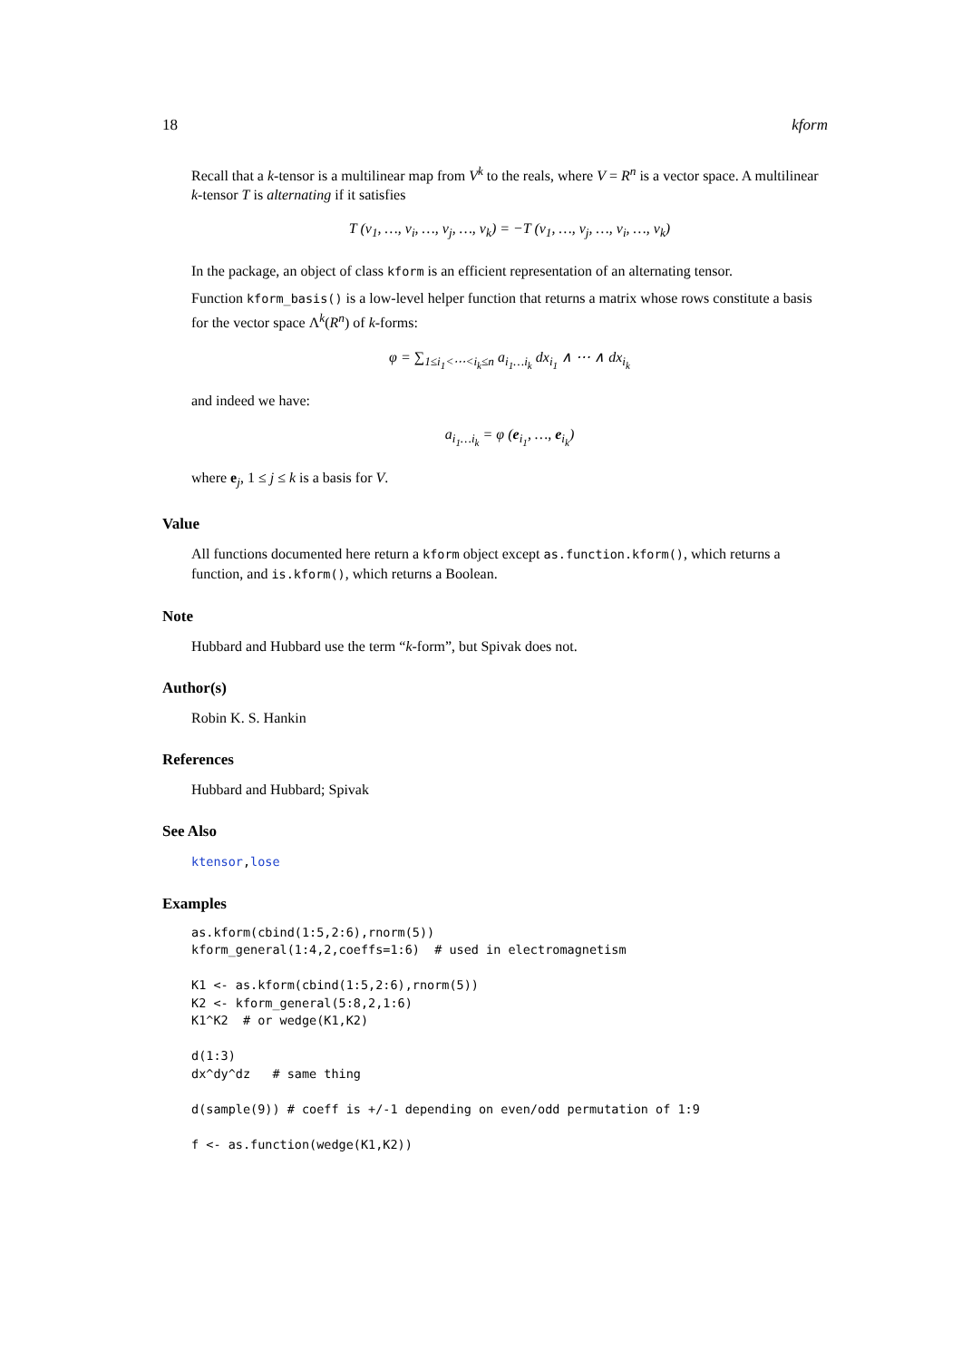18 kform
Recall that a k-tensor is a multilinear map from V<sup>k</sup> to the reals, where V = R<sup>n</sup> is a vector space. A multilinear k-tensor T is alternating if it satisfies
T (v<sub>1</sub>, …, v<sub>i</sub>, …, v<sub>j</sub>, …, v<sub>k</sub>) = −T (v<sub>1</sub>, …, v<sub>j</sub>, …, v<sub>i</sub>, …, v<sub>k</sub>)
In the package, an object of class kform is an efficient representation of an alternating tensor.
Function kform_basis() is a low-level helper function that returns a matrix whose rows constitute a basis for the vector space Λ<sup>k</sup>(R<sup>n</sup>) of k-forms:
φ = ∑<sub>1≤i<sub>1</sub><⋯<i<sub>k</sub>≤n</sub> a<sub>i<sub>1</sub>…i<sub>k</sub></sub> dx<sub>i<sub>1</sub></sub> ∧ ⋯ ∧ dx<sub>i<sub>k</sub></sub>
and indeed we have:
a<sub>i<sub>1</sub>…i<sub>k</sub></sub> = φ (e<sub>i<sub>1</sub></sub>, …, e<sub>i<sub>k</sub></sub>)
where e<sub>j</sub>, 1 ≤ j ≤ k is a basis for V.
Value
All functions documented here return a kform object except as.function.kform(), which returns a function, and is.kform(), which returns a Boolean.
Note
Hubbard and Hubbard use the term “k-form”, but Spivak does not.
Author(s)
Robin K. S. Hankin
References
Hubbard and Hubbard; Spivak
See Also
ktensor,lose
Examples
as.kform(cbind(1:5,2:6),rnorm(5))
kform_general(1:4,2,coeffs=1:6)  # used in electromagnetism

K1 <- as.kform(cbind(1:5,2:6),rnorm(5))
K2 <- kform_general(5:8,2,1:6)
K1^K2  # or wedge(K1,K2)

d(1:3)
dx^dy^dz   # same thing

d(sample(9)) # coeff is +/-1 depending on even/odd permutation of 1:9

f <- as.function(wedge(K1,K2))